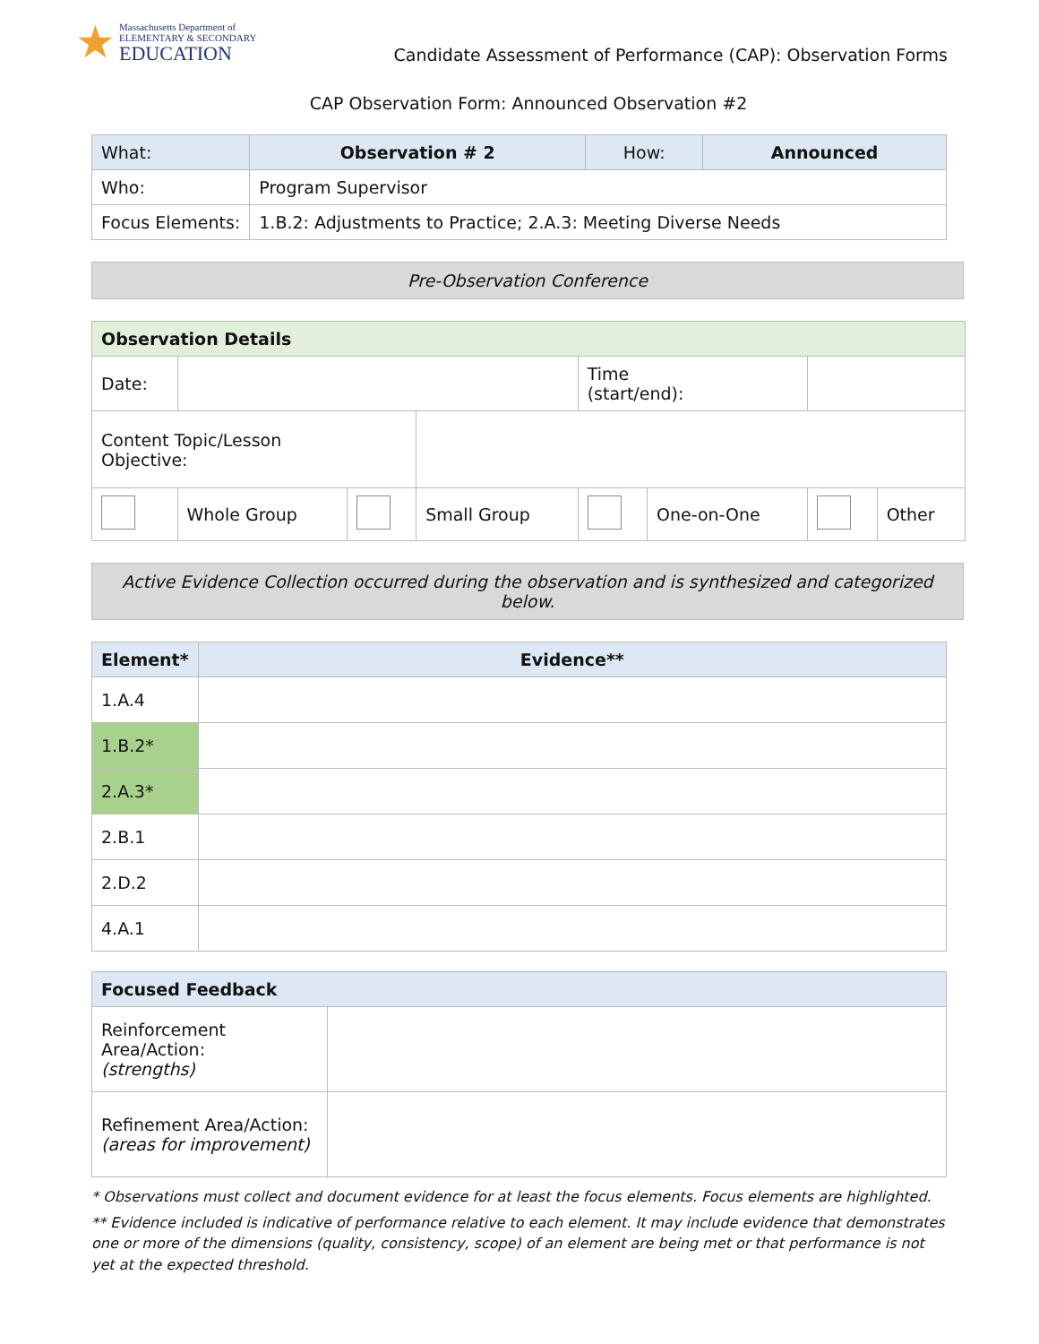★
Massachusetts Department of
ELEMENTARY & SECONDARY
EDUCATION
Candidate Assessment of Performance (CAP): Observation Forms
CAP Observation Form: Announced Observation #2
| What: | Observation # 2 | How: | Announced |
| Who: | Program Supervisor | | |
| Focus Elements: | 1.B.2: Adjustments to Practice; 2.A.3: Meeting Diverse Needs | | |
Pre-Observation Conference
| Observation Details | | | | | | | |
| --- | --- | --- | --- | --- | --- | --- | --- |
| Date: | | | | Time (start/end): | | | |
| Content Topic/Lesson Objective: | | | | | | | |
| | Whole Group | | Small Group | | One-on-One | | Other |
Active Evidence Collection occurred during the observation and is synthesized and categorized below.
| Element* | Evidence** |
| --- | --- |
| 1.A.4 | |
| 1.B.2* | |
| 2.A.3* | |
| 2.B.1 | |
| 2.D.2 | |
| 4.A.1 | |
| Focused Feedback | |
| --- | --- |
| Reinforcement Area/Action: (strengths) | |
| Refinement Area/Action: (areas for improvement) | |
* Observations must collect and document evidence for at least the focus elements. Focus elements are highlighted.
** Evidence included is indicative of performance relative to each element. It may include evidence that demonstrates one or more of the dimensions (quality, consistency, scope) of an element are being met or that performance is not yet at the expected threshold.